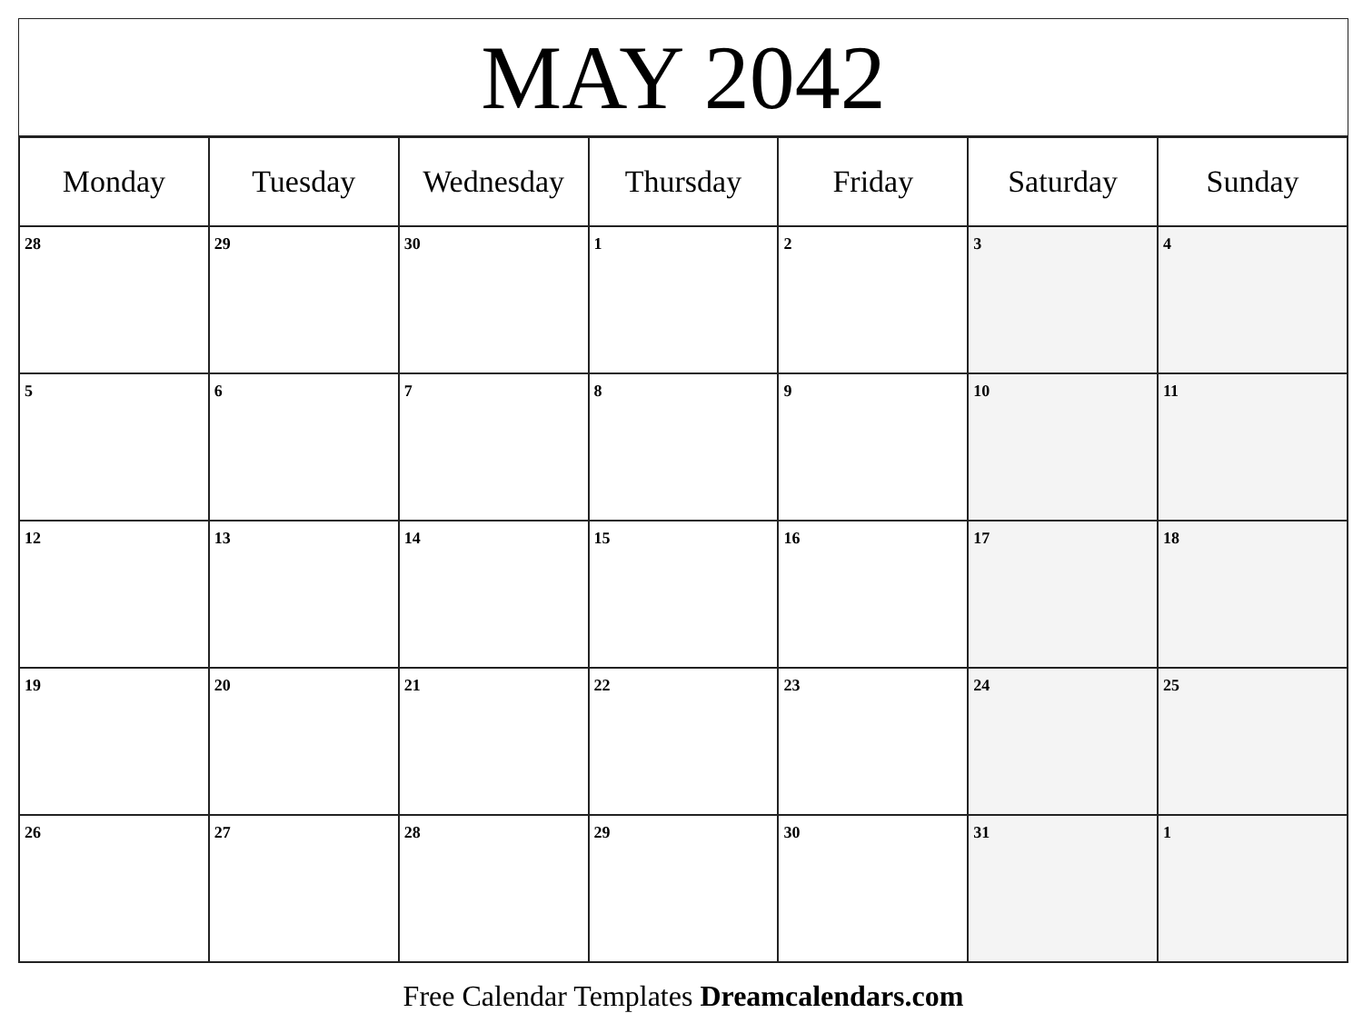MAY 2042
| Monday | Tuesday | Wednesday | Thursday | Friday | Saturday | Sunday |
| --- | --- | --- | --- | --- | --- | --- |
| 28 | 29 | 30 | 1 | 2 | 3 | 4 |
| 5 | 6 | 7 | 8 | 9 | 10 | 11 |
| 12 | 13 | 14 | 15 | 16 | 17 | 18 |
| 19 | 20 | 21 | 22 | 23 | 24 | 25 |
| 26 | 27 | 28 | 29 | 30 | 31 | 1 |
Free Calendar Templates Dreamcalendars.com